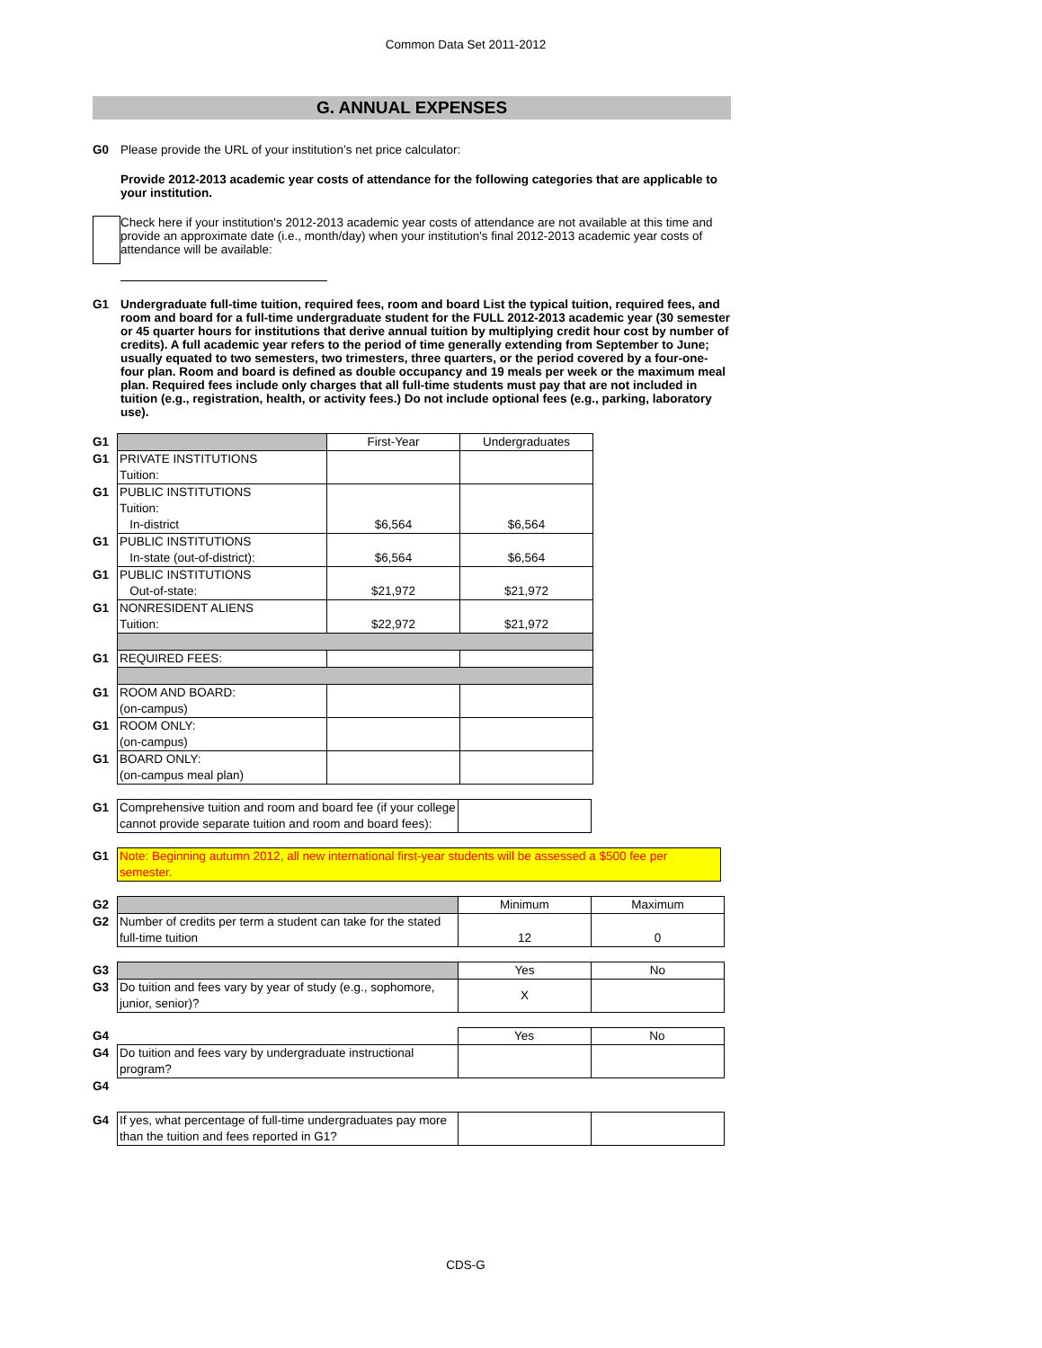Common Data Set 2011-2012
G. ANNUAL EXPENSES
G0 Please provide the URL of your institution’s net price calculator:
Provide 2012-2013 academic year costs of attendance for the following categories that are applicable to your institution.
Check here if your institution's 2012-2013 academic year costs of attendance are not available at this time and provide an approximate date (i.e., month/day) when your institution's final 2012-2013 academic year costs of attendance will be available:
G1 Undergraduate full-time tuition, required fees, room and board List the typical tuition, required fees, and room and board for a full-time undergraduate student for the FULL 2012-2013 academic year (30 semester or 45 quarter hours for institutions that derive annual tuition by multiplying credit hour cost by number of credits). A full academic year refers to the period of time generally extending from September to June; usually equated to two semesters, two trimesters, three quarters, or the period covered by a four-one-four plan. Room and board is defined as double occupancy and 19 meals per week or the maximum meal plan. Required fees include only charges that all full-time students must pay that are not included in tuition (e.g., registration, health, or activity fees.) Do not include optional fees (e.g., parking, laboratory use).
| G1 | | First-Year | Undergraduates |
| G1 | PRIVATE INSTITUTIONS Tuition: | | |
| G1 | PUBLIC INSTITUTIONS Tuition: In-district | $6,564 | $6,564 |
| G1 | PUBLIC INSTITUTIONS In-state (out-of-district): | $6,564 | $6,564 |
| G1 | PUBLIC INSTITUTIONS Out-of-state: | $21,972 | $21,972 |
| G1 | NONRESIDENT ALIENS Tuition: | $22,972 | $21,972 |
| G1 | REQUIRED FEES: | | |
| G1 | ROOM AND BOARD: (on-campus) | | |
| G1 | ROOM ONLY: (on-campus) | | |
| G1 | BOARD ONLY: (on-campus meal plan) | | |
| G1 | Comprehensive tuition and room and board fee (if your college cannot provide separate tuition and room and board fees): | |
| G1 | Note: Beginning autumn 2012, all new international first-year students will be assessed a $500 fee per semester. |
| G2 | | Minimum | Maximum |
| G2 | Number of credits per term a student can take for the stated full-time tuition | 12 | 0 |
| G3 | | Yes | No |
| G3 | Do tuition and fees vary by year of study (e.g., sophomore, junior, senior)? | X | |
| G4 | | Yes | No |
| G4 | Do tuition and fees vary by undergraduate instructional program? | | |
| G4 | | | |
| G4 | If yes, what percentage of full-time undergraduates pay more than the tuition and fees reported in G1? | | |
CDS-G